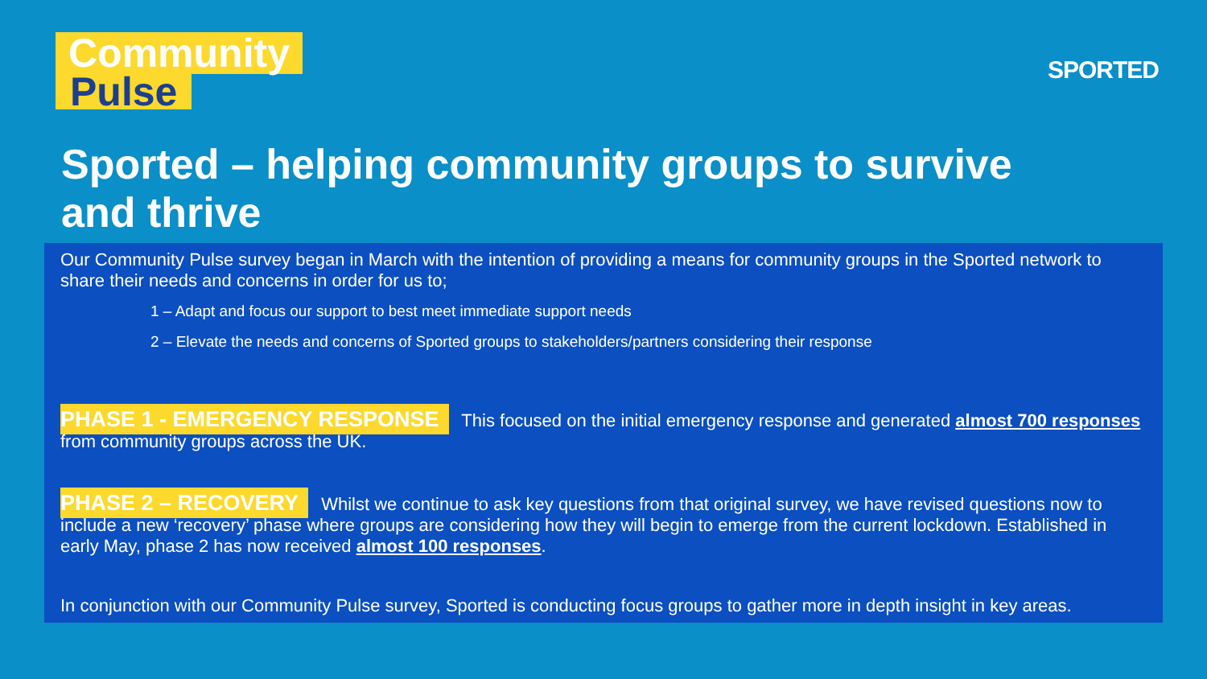Community
Pulse
SPORTED
Sported – helping community groups to survive and thrive
Our Community Pulse survey began in March with the intention of providing a means for community groups in the Sported network to share their needs and concerns in order for us to;
1 – Adapt and focus our support to best meet immediate support needs
2 – Elevate the needs and concerns of Sported groups to stakeholders/partners considering their response
PHASE 1 - EMERGENCY RESPONSE This focused on the initial emergency response and generated almost 700 responses from community groups across the UK.
PHASE 2 – RECOVERY Whilst we continue to ask key questions from that original survey, we have revised questions now to include a new ‘recovery’ phase where groups are considering how they will begin to emerge from the current lockdown. Established in early May, phase 2 has now received almost 100 responses.
In conjunction with our Community Pulse survey, Sported is conducting focus groups to gather more in depth insight in key areas.